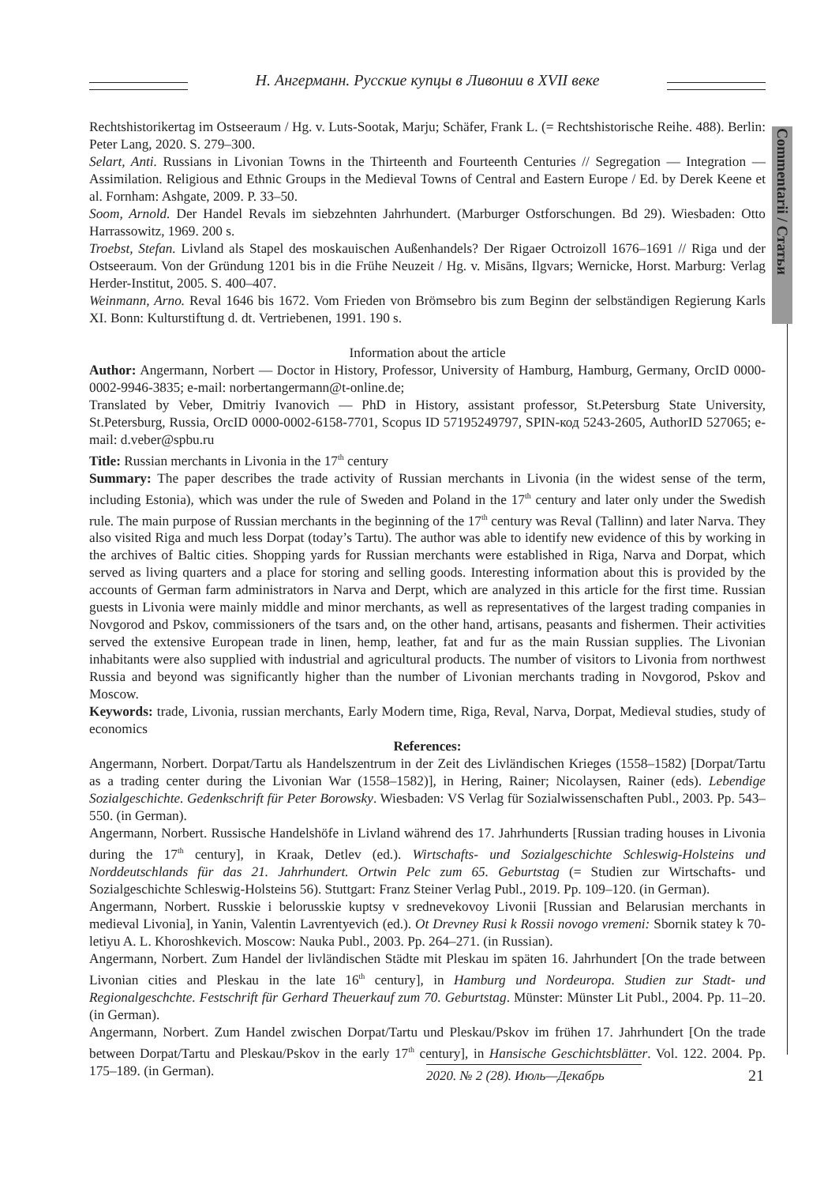Н. Ангерманн. Русские купцы в Ливонии в XVII веке
Commentarii / Статьи
Rechtshistorikertag im Ostseeraum / Hg. v. Luts-Sootak, Marju; Schäfer, Frank L. (= Rechtshistorische Reihe. 488). Berlin: Peter Lang, 2020. S. 279–300.
Selart, Anti. Russians in Livonian Towns in the Thirteenth and Fourteenth Centuries // Segregation — Integration — Assimilation. Religious and Ethnic Groups in the Medieval Towns of Central and Eastern Europe / Ed. by Derek Keene et al. Fornham: Ashgate, 2009. P. 33–50.
Soom, Arnold. Der Handel Revals im siebzehnten Jahrhundert. (Marburger Ostforschungen. Bd 29). Wiesbaden: Otto Harrassowitz, 1969. 200 s.
Troebst, Stefan. Livland als Stapel des moskauischen Außenhandels? Der Rigaer Octroizoll 1676–1691 // Riga und der Ostseeraum. Von der Gründung 1201 bis in die Frühe Neuzeit / Hg. v. Misāns, Ilgvars; Wernicke, Horst. Marburg: Verlag Herder-Institut, 2005. S. 400–407.
Weinmann, Arno. Reval 1646 bis 1672. Vom Frieden von Brömsebro bis zum Beginn der selbständigen Regierung Karls XI. Bonn: Kulturstiftung d. dt. Vertriebenen, 1991. 190 s.
Information about the article
Author: Angermann, Norbert — Doctor in History, Professor, University of Hamburg, Hamburg, Germany, OrcID 0000-0002-9946-3835; e-mail: norbertangermann@t-online.de;
Translated by Veber, Dmitriy Ivanovich — PhD in History, assistant professor, St.Petersburg State University, St.Petersburg, Russia, OrcID 0000-0002-6158-7701, Scopus ID 57195249797, SPIN-код 5243-2605, AuthorID 527065; e-mail: d.veber@spbu.ru
Title: Russian merchants in Livonia in the 17<sup>th</sup> century
Summary: The paper describes the trade activity of Russian merchants in Livonia (in the widest sense of the term, including Estonia), which was under the rule of Sweden and Poland in the 17<sup>th</sup> century and later only under the Swedish rule. The main purpose of Russian merchants in the beginning of the 17<sup>th</sup> century was Reval (Tallinn) and later Narva. They also visited Riga and much less Dorpat (today’s Tartu). The author was able to identify new evidence of this by working in the archives of Baltic cities. Shopping yards for Russian merchants were established in Riga, Narva and Dorpat, which served as living quarters and a place for storing and selling goods. Interesting information about this is provided by the accounts of German farm administrators in Narva and Derpt, which are analyzed in this article for the first time. Russian guests in Livonia were mainly middle and minor merchants, as well as representatives of the largest trading companies in Novgorod and Pskov, commissioners of the tsars and, on the other hand, artisans, peasants and fishermen. Their activities served the extensive European trade in linen, hemp, leather, fat and fur as the main Russian supplies. The Livonian inhabitants were also supplied with industrial and agricultural products. The number of visitors to Livonia from northwest Russia and beyond was significantly higher than the number of Livonian merchants trading in Novgorod, Pskov and Moscow.
Keywords: trade, Livonia, russian merchants, Early Modern time, Riga, Reval, Narva, Dorpat, Medieval studies, study of economics
References:
Angermann, Norbert. Dorpat/Tartu als Handelszentrum in der Zeit des Livländischen Krieges (1558–1582) [Dorpat/Tartu as a trading center during the Livonian War (1558–1582)], in Hering, Rainer; Nicolaysen, Rainer (eds). Lebendige Sozialgeschichte. Gedenkschrift für Peter Borowsky. Wiesbaden: VS Verlag für Sozialwissenschaften Publ., 2003. Pp. 543–550. (in German).
Angermann, Norbert. Russische Handelshöfe in Livland während des 17. Jahrhunderts [Russian trading houses in Livonia during the 17<sup>th</sup> century], in Kraak, Detlev (ed.). Wirtschafts- und Sozialgeschichte Schleswig-Holsteins und Norddeutschlands für das 21. Jahrhundert. Ortwin Pelc zum 65. Geburtstag (= Studien zur Wirtschafts- und Sozialgeschichte Schleswig-Holsteins 56). Stuttgart: Franz Steiner Verlag Publ., 2019. Pp. 109–120. (in German).
Angermann, Norbert. Russkie i belorusskie kuptsy v srednevekovoy Livonii [Russian and Belarusian merchants in medieval Livonia], in Yanin, Valentin Lavrentyevich (ed.). Ot Drevney Rusi k Rossii novogo vremeni: Sbornik statey k 70-letiyu A. L. Khoroshkevich. Moscow: Nauka Publ., 2003. Pp. 264–271. (in Russian).
Angermann, Norbert. Zum Handel der livländischen Städte mit Pleskau im späten 16. Jahrhundert [On the trade between Livonian cities and Pleskau in the late 16<sup>th</sup> century], in Hamburg und Nordeuropa. Studien zur Stadt- und Regionalgeschchte. Festschrift für Gerhard Theuerkauf zum 70. Geburtstag. Münster: Münster Lit Publ., 2004. Pp. 11–20. (in German).
Angermann, Norbert. Zum Handel zwischen Dorpat/Tartu und Pleskau/Pskov im frühen 17. Jahrhundert [On the trade between Dorpat/Tartu and Pleskau/Pskov in the early 17<sup>th</sup> century], in Hansische Geschichtsblätter. Vol. 122. 2004. Pp. 175–189. (in German).
2020. № 2 (28). Июль—Декабрь
21